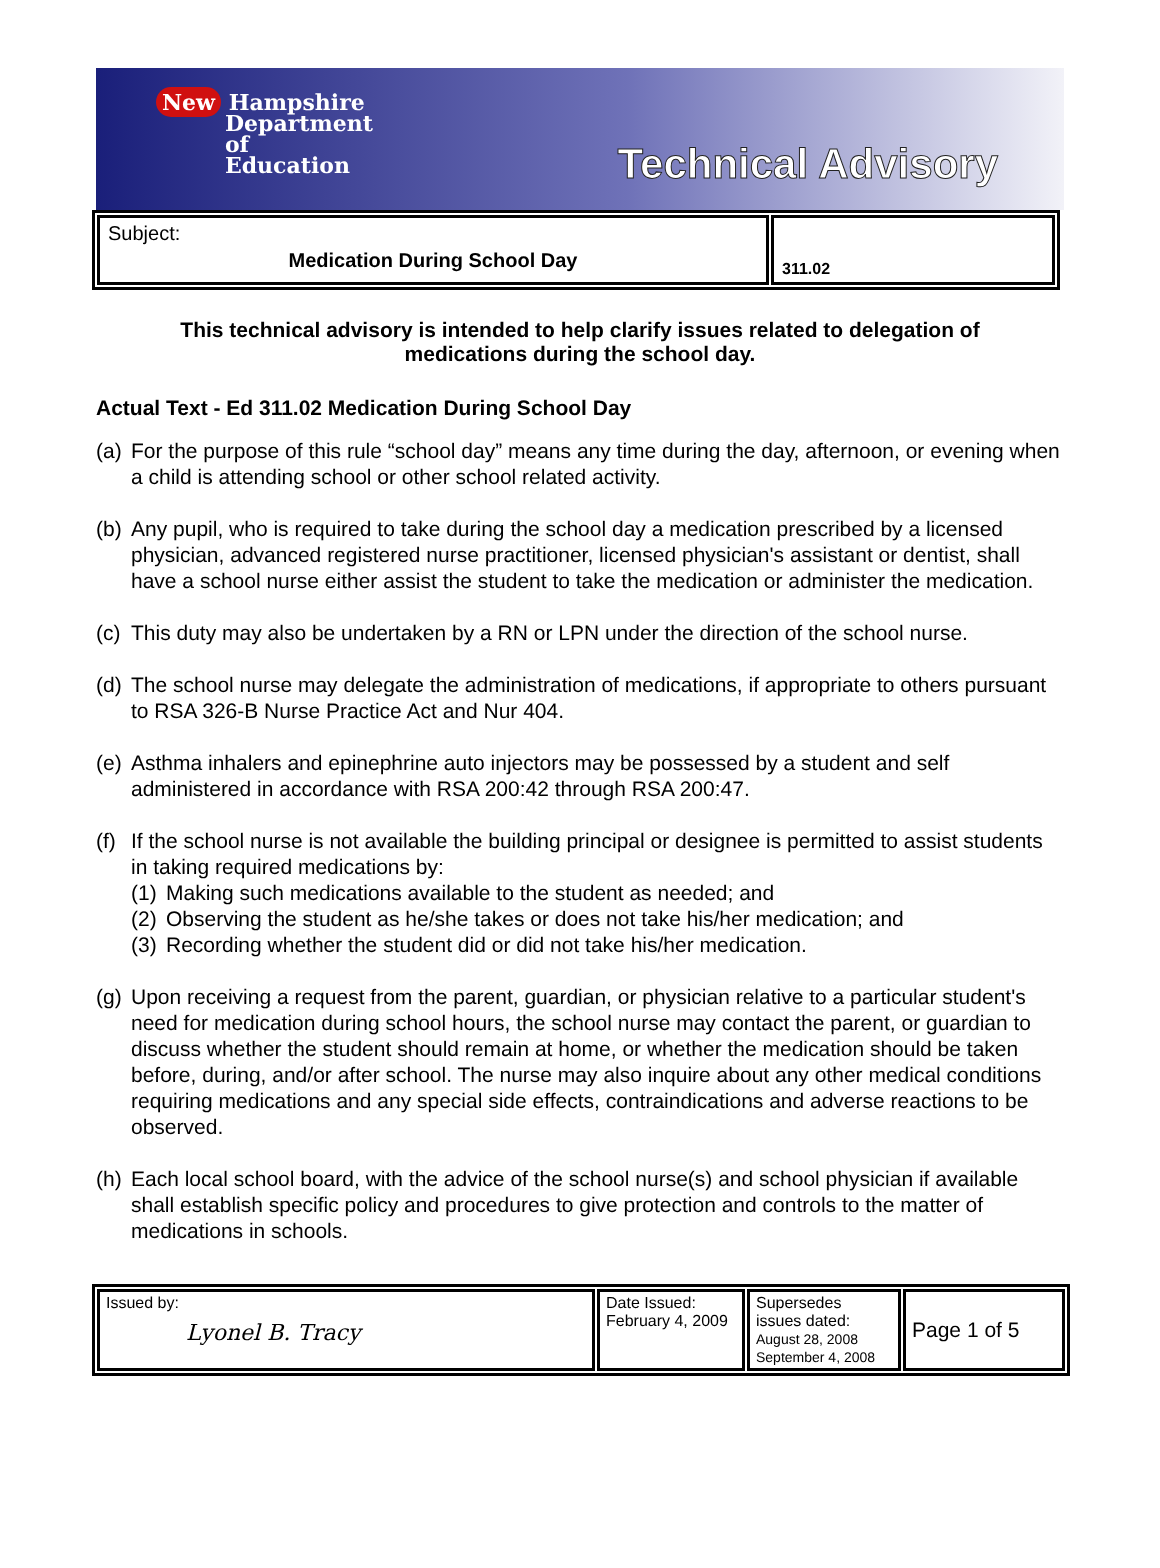New Hampshire
Department
of
Education
Technical Advisory
| Subject: Medication During School Day | 311.02 |
This technical advisory is intended to help clarify issues related to delegation of medications during the school day.
Actual Text - Ed 311.02 Medication During School Day
(a)
For the purpose of this rule “school day” means any time during the day, afternoon, or evening when a child is attending school or other school related activity.
(b)
Any pupil, who is required to take during the school day a medication prescribed by a licensed physician, advanced registered nurse practitioner, licensed physician's assistant or dentist, shall have a school nurse either assist the student to take the medication or administer the medication.
(c)
This duty may also be undertaken by a RN or LPN under the direction of the school nurse.
(d)
The school nurse may delegate the administration of medications, if appropriate to others pursuant to RSA 326-B Nurse Practice Act and Nur 404.
(e)
Asthma inhalers and epinephrine auto injectors may be possessed by a student and self administered in accordance with RSA 200:42 through RSA 200:47.
(f)
If the school nurse is not available the building principal or designee is permitted to assist students in taking required medications by:
(1)
Making such medications available to the student as needed; and
(2)
Observing the student as he/she takes or does not take his/her medication; and
(3)
Recording whether the student did or did not take his/her medication.
(g)
Upon receiving a request from the parent, guardian, or physician relative to a particular student's need for medication during school hours, the school nurse may contact the parent, or guardian to discuss whether the student should remain at home, or whether the medication should be taken before, during, and/or after school. The nurse may also inquire about any other medical conditions requiring medications and any special side effects, contraindications and adverse reactions to be observed.
(h)
Each local school board, with the advice of the school nurse(s) and school physician if available shall establish specific policy and procedures to give protection and controls to the matter of medications in schools.
| Issued by: Lyonel B. Tracy | Date Issued: February 4, 2009 | Supersedes issues dated: August 28, 2008 September 4, 2008 | Page 1 of 5 |